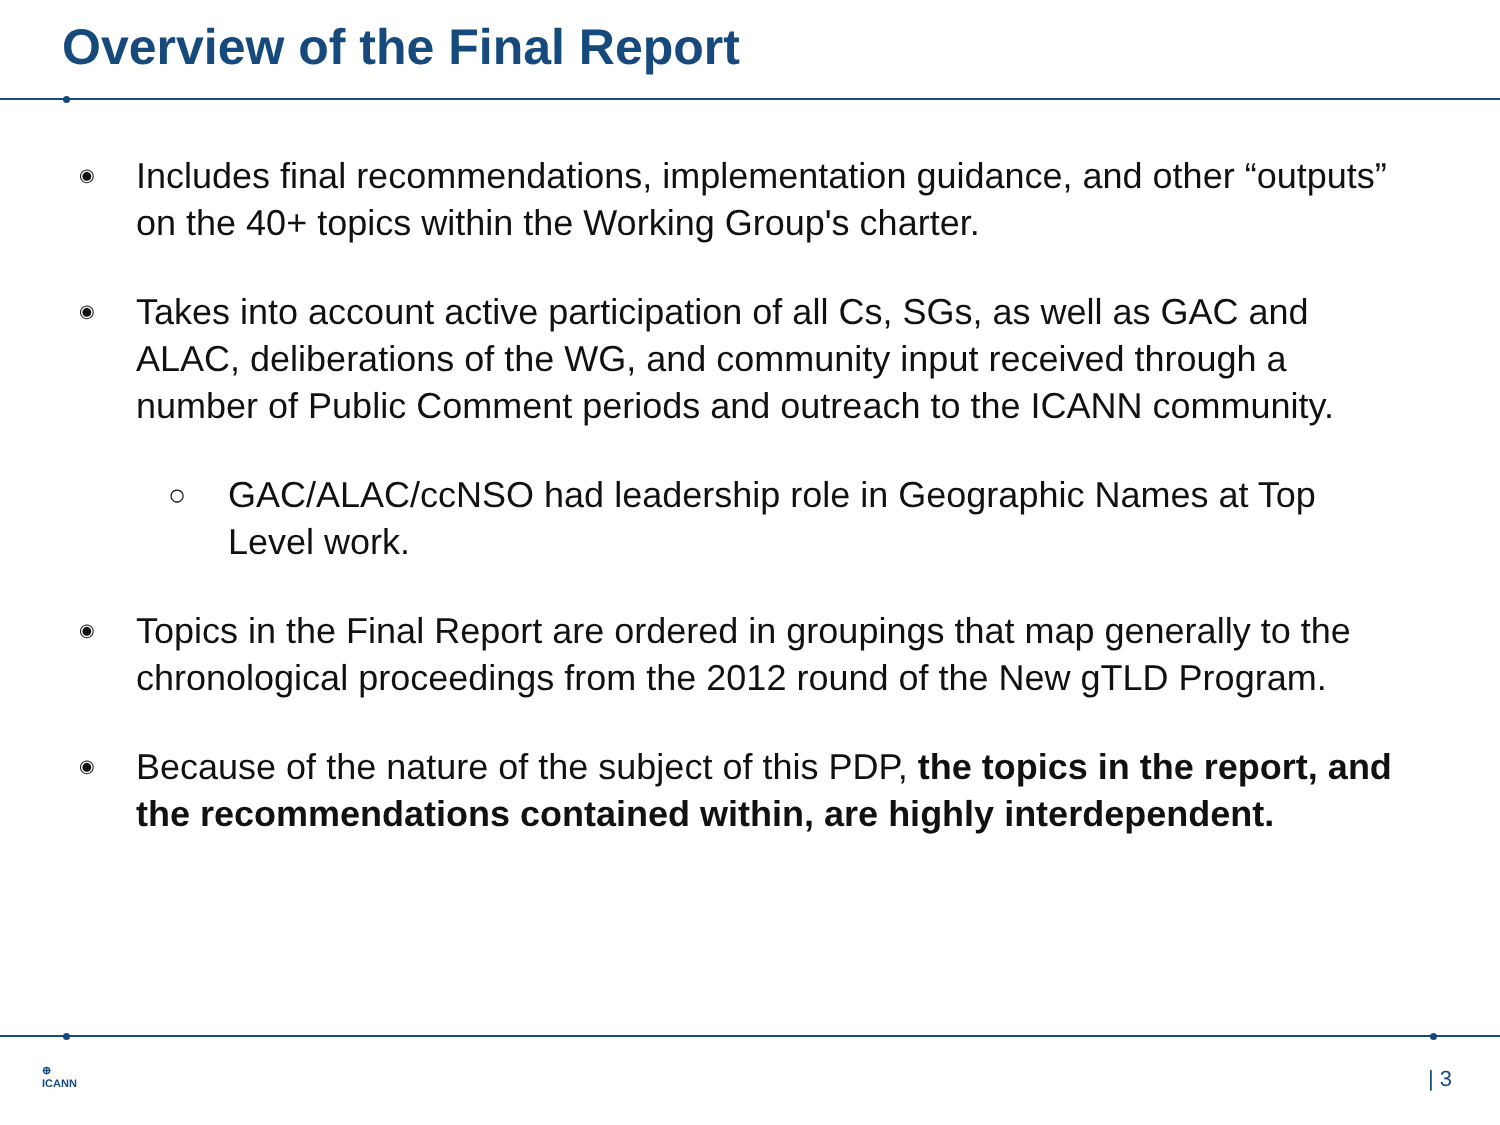Overview of the Final Report
◉ Includes final recommendations, implementation guidance, and other “outputs” on the 40+ topics within the Working Group's charter.
◉ Takes into account active participation of all Cs, SGs, as well as GAC and ALAC, deliberations of the WG, and community input received through a number of Public Comment periods and outreach to the ICANN community.
○ GAC/ALAC/ccNSO had leadership role in Geographic Names at Top Level work.
◉ Topics in the Final Report are ordered in groupings that map generally to the chronological proceedings from the 2012 round of the New gTLD Program.
◉ Because of the nature of the subject of this PDP, the topics in the report, and the recommendations contained within, are highly interdependent.
⊕
ICANN
| 3